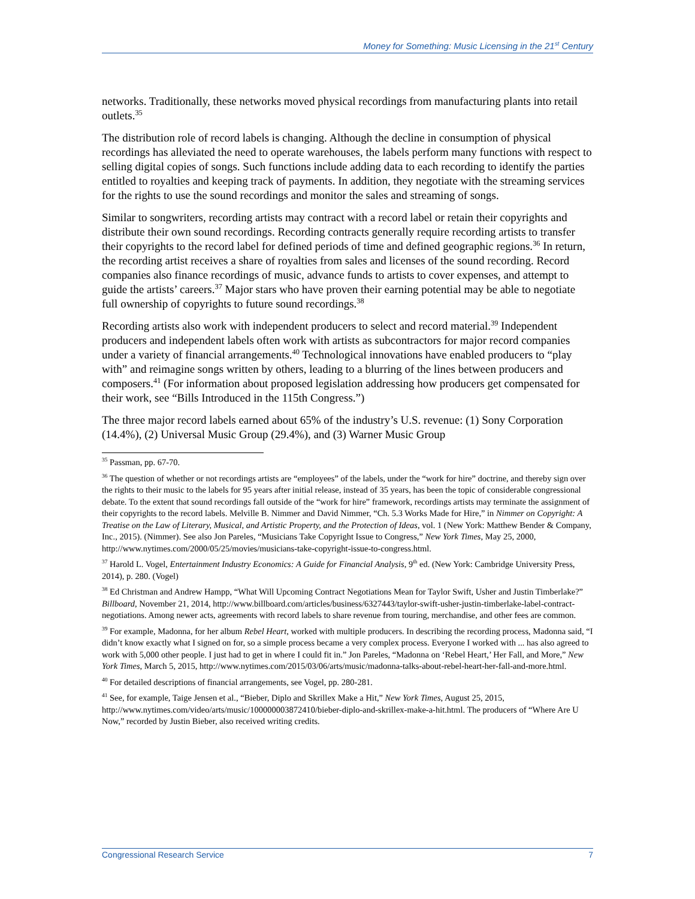Money for Something: Music Licensing in the 21<sup>st</sup> Century
networks. Traditionally, these networks moved physical recordings from manufacturing plants into retail outlets.<sup>35</sup>
The distribution role of record labels is changing. Although the decline in consumption of physical recordings has alleviated the need to operate warehouses, the labels perform many functions with respect to selling digital copies of songs. Such functions include adding data to each recording to identify the parties entitled to royalties and keeping track of payments. In addition, they negotiate with the streaming services for the rights to use the sound recordings and monitor the sales and streaming of songs.
Similar to songwriters, recording artists may contract with a record label or retain their copyrights and distribute their own sound recordings. Recording contracts generally require recording artists to transfer their copyrights to the record label for defined periods of time and defined geographic regions.<sup>36</sup> In return, the recording artist receives a share of royalties from sales and licenses of the sound recording. Record companies also finance recordings of music, advance funds to artists to cover expenses, and attempt to guide the artists’ careers.<sup>37</sup> Major stars who have proven their earning potential may be able to negotiate full ownership of copyrights to future sound recordings.<sup>38</sup>
Recording artists also work with independent producers to select and record material.<sup>39</sup> Independent producers and independent labels often work with artists as subcontractors for major record companies under a variety of financial arrangements.<sup>40</sup> Technological innovations have enabled producers to “play with” and reimagine songs written by others, leading to a blurring of the lines between producers and composers.<sup>41</sup> (For information about proposed legislation addressing how producers get compensated for their work, see “Bills Introduced in the 115th Congress.”)
The three major record labels earned about 65% of the industry’s U.S. revenue: (1) Sony Corporation (14.4%), (2) Universal Music Group (29.4%), and (3) Warner Music Group
<sup>35</sup> Passman, pp. 67-70.
<sup>36</sup> The question of whether or not recordings artists are “employees” of the labels, under the “work for hire” doctrine, and thereby sign over the rights to their music to the labels for 95 years after initial release, instead of 35 years, has been the topic of considerable congressional debate. To the extent that sound recordings fall outside of the “work for hire” framework, recordings artists may terminate the assignment of their copyrights to the record labels. Melville B. Nimmer and David Nimmer, “Ch. 5.3 Works Made for Hire,” in Nimmer on Copyright: A Treatise on the Law of Literary, Musical, and Artistic Property, and the Protection of Ideas, vol. 1 (New York: Matthew Bender & Company, Inc., 2015). (Nimmer). See also Jon Pareles, “Musicians Take Copyright Issue to Congress,” New York Times, May 25, 2000, http://www.nytimes.com/2000/05/25/movies/musicians-take-copyright-issue-to-congress.html.
<sup>37</sup> Harold L. Vogel, Entertainment Industry Economics: A Guide for Financial Analysis, 9<sup>th</sup> ed. (New York: Cambridge University Press, 2014), p. 280. (Vogel)
<sup>38</sup> Ed Christman and Andrew Hampp, “What Will Upcoming Contract Negotiations Mean for Taylor Swift, Usher and Justin Timberlake?” Billboard, November 21, 2014, http://www.billboard.com/articles/business/6327443/taylor-swift-usher-justin-timberlake-label-contract-negotiations. Among newer acts, agreements with record labels to share revenue from touring, merchandise, and other fees are common.
<sup>39</sup> For example, Madonna, for her album Rebel Heart, worked with multiple producers. In describing the recording process, Madonna said, “I didn’t know exactly what I signed on for, so a simple process became a very complex process. Everyone I worked with ... has also agreed to work with 5,000 other people. I just had to get in where I could fit in.” Jon Pareles, “Madonna on ‘Rebel Heart,’ Her Fall, and More,” New York Times, March 5, 2015, http://www.nytimes.com/2015/03/06/arts/music/madonna-talks-about-rebel-heart-her-fall-and-more.html.
<sup>40</sup> For detailed descriptions of financial arrangements, see Vogel, pp. 280-281.
<sup>41</sup> See, for example, Taige Jensen et al., “Bieber, Diplo and Skrillex Make a Hit,” New York Times, August 25, 2015, http://www.nytimes.com/video/arts/music/100000003872410/bieber-diplo-and-skrillex-make-a-hit.html. The producers of “Where Are U Now,” recorded by Justin Bieber, also received writing credits.
Congressional Research Service 7